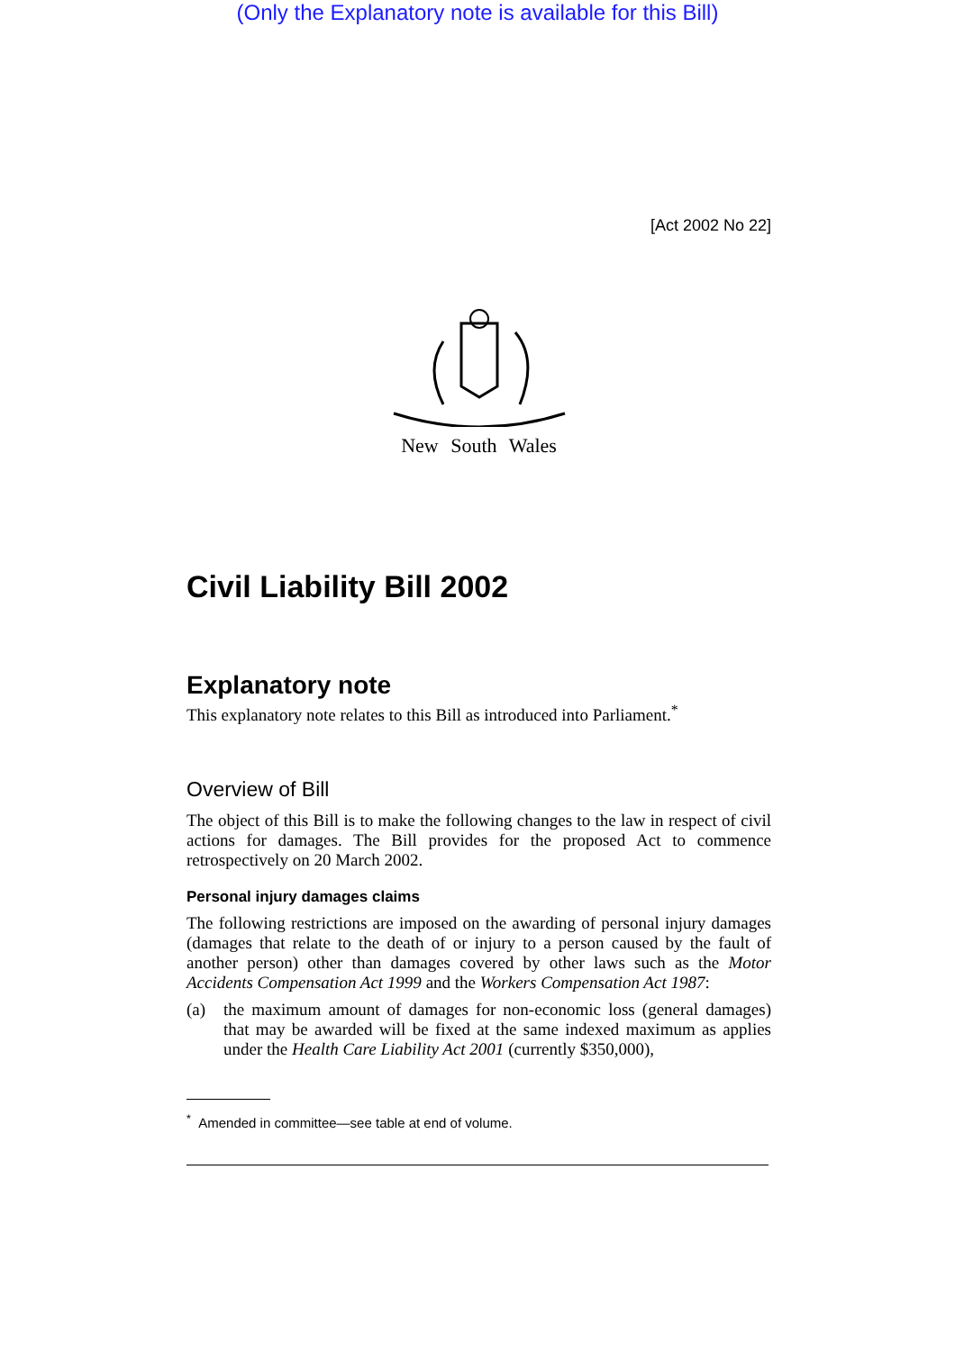(Only the Explanatory note is available for this Bill)
[Act 2002 No 22]
New South Wales
Civil Liability Bill 2002
Explanatory note
This explanatory note relates to this Bill as introduced into Parliament.<sup>*</sup>
Overview of Bill
The object of this Bill is to make the following changes to the law in respect of civil actions for damages. The Bill provides for the proposed Act to commence retrospectively on 20 March 2002.
Personal injury damages claims
The following restrictions are imposed on the awarding of personal injury damages (damages that relate to the death of or injury to a person caused by the fault of another person) other than damages covered by other laws such as the Motor Accidents Compensation Act 1999 and the Workers Compensation Act 1987:
(a)
the maximum amount of damages for non-economic loss (general damages) that may be awarded will be fixed at the same indexed maximum as applies under the Health Care Liability Act 2001 (currently $350,000),
<sup>*</sup> Amended in committee—see table at end of volume.